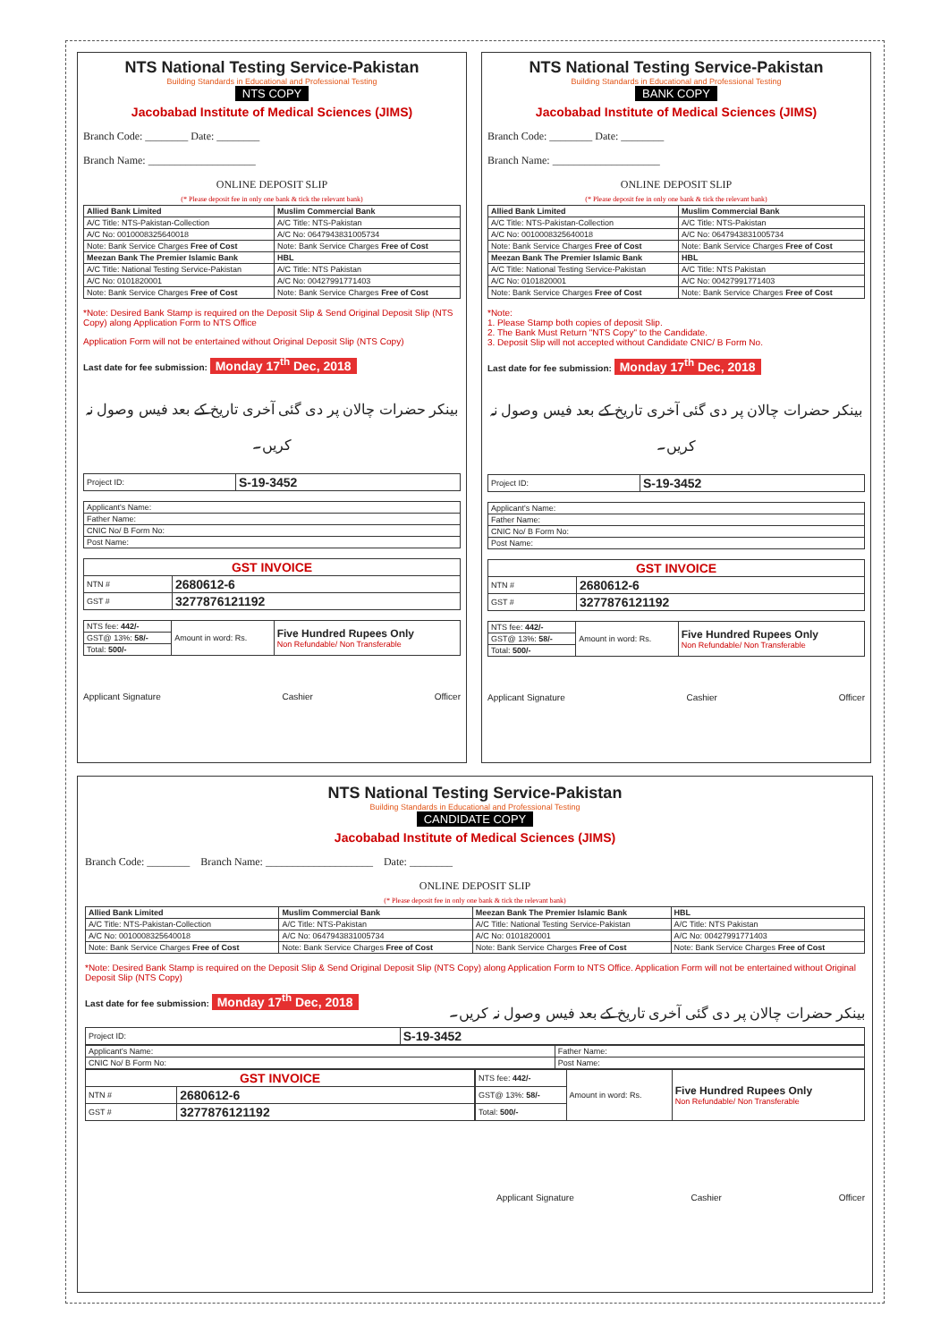NTS National Testing Service-Pakistan
Building Standards in Educational and Professional Testing
NTS COPY
Jacobabad Institute of Medical Sciences (JIMS)
Branch Code: ________ Date: ________
Branch Name: ____________________
ONLINE DEPOSIT SLIP
(* Please deposit fee in only one bank & tick the relevant bank)
| Allied Bank Limited | Muslim Commercial Bank |
| --- | --- |
| A/C Title: NTS-Pakistan-Collection | A/C Title: NTS-Pakistan |
| A/C No: 0010008325640018 | A/C No: 0647943831005734 |
| Note: Bank Service Charges Free of Cost | Note: Bank Service Charges Free of Cost |
| Meezan Bank The Premier Islamic Bank | HBL |
| A/C Title: National Testing Service-Pakistan | A/C Title: NTS Pakistan |
| A/C No: 0101820001 | A/C No: 00427991771403 |
| Note: Bank Service Charges Free of Cost | Note: Bank Service Charges Free of Cost |
*Note: Desired Bank Stamp is required on the Deposit Slip & Send Original Deposit Slip (NTS Copy) along Application Form to NTS Office
Application Form will not be entertained without Original Deposit Slip (NTS Copy)
Last date for fee submission: Monday 17<sup>th</sup> Dec, 2018
بینکر حضرات چالان پر دی گئی آخری تاریخ کے بعد فیس وصول نہ کریں۔
| Project ID: | S-19-3452 |
| Applicant's Name: |
| Father Name: |
| CNIC No/ B Form No: |
| Post Name: |
| GST INVOICE | |
| --- | --- |
| NTN # | 2680612-6 |
| GST # | 3277876121192 |
| NTS fee: 442/- | Amount in word: Rs. | Five Hundred Rupees Only Non Refundable/ Non Transferable |
| GST@ 13%: 58/- | | |
| Total: 500/- | | |
Applicant Signature Cashier Officer
NTS National Testing Service-Pakistan
Building Standards in Educational and Professional Testing
BANK COPY
Jacobabad Institute of Medical Sciences (JIMS)
Branch Code: ________ Date: ________
Branch Name: ____________________
ONLINE DEPOSIT SLIP
(* Please deposit fee in only one bank & tick the relevant bank)
| Allied Bank Limited | Muslim Commercial Bank |
| --- | --- |
| A/C Title: NTS-Pakistan-Collection | A/C Title: NTS-Pakistan |
| A/C No: 0010008325640018 | A/C No: 0647943831005734 |
| Note: Bank Service Charges Free of Cost | Note: Bank Service Charges Free of Cost |
| Meezan Bank The Premier Islamic Bank | HBL |
| A/C Title: National Testing Service-Pakistan | A/C Title: NTS Pakistan |
| A/C No: 0101820001 | A/C No: 00427991771403 |
| Note: Bank Service Charges Free of Cost | Note: Bank Service Charges Free of Cost |
*Note:
1. Please Stamp both copies of deposit Slip.
2. The Bank Must Return "NTS Copy" to the Candidate.
3. Deposit Slip will not accepted without Candidate CNIC/ B Form No.
Last date for fee submission: Monday 17<sup>th</sup> Dec, 2018
بینکر حضرات چالان پر دی گئی آخری تاریخ کے بعد فیس وصول نہ کریں۔
| Project ID: | S-19-3452 |
| Applicant's Name: |
| Father Name: |
| CNIC No/ B Form No: |
| Post Name: |
| GST INVOICE | |
| --- | --- |
| NTN # | 2680612-6 |
| GST # | 3277876121192 |
| NTS fee: 442/- | Amount in word: Rs. | Five Hundred Rupees Only Non Refundable/ Non Transferable |
| GST@ 13%: 58/- | | |
| Total: 500/- | | |
Applicant Signature Cashier Officer
NTS National Testing Service-Pakistan
Building Standards in Educational and Professional Testing
CANDIDATE COPY
Jacobabad Institute of Medical Sciences (JIMS)
Branch Code: ________ Branch Name: ____________________ Date: ________
ONLINE DEPOSIT SLIP
(* Please deposit fee in only one bank & tick the relevant bank)
| Allied Bank Limited | Muslim Commercial Bank | Meezan Bank The Premier Islamic Bank | HBL |
| --- | --- | --- | --- |
| A/C Title: NTS-Pakistan-Collection | A/C Title: NTS-Pakistan | A/C Title: National Testing Service-Pakistan | A/C Title: NTS Pakistan |
| A/C No: 0010008325640018 | A/C No: 0647943831005734 | A/C No: 0101820001 | A/C No: 00427991771403 |
| Note: Bank Service Charges Free of Cost | Note: Bank Service Charges Free of Cost | Note: Bank Service Charges Free of Cost | Note: Bank Service Charges Free of Cost |
*Note: Desired Bank Stamp is required on the Deposit Slip & Send Original Deposit Slip (NTS Copy) along Application Form to NTS Office. Application Form will not be entertained without Original Deposit Slip (NTS Copy)
Last date for fee submission: Monday 17<sup>th</sup> Dec, 2018 بینکر حضرات چالان پر دی گئی آخری تاریخ کے بعد فیس وصول نہ کریں۔
| Project ID: | S-19-3452 |
| Applicant's Name: | Father Name: |
| CNIC No/ B Form No: | Post Name: |
| GST INVOICE | |
| --- | --- |
| NTN # | 2680612-6 |
| GST # | 3277876121192 |
| NTS fee: 442/- | Amount in word: Rs. | Five Hundred Rupees Only Non Refundable/ Non Transferable |
| GST@ 13%: 58/- | | |
| Total: 500/- | | |
Applicant Signature Cashier Officer